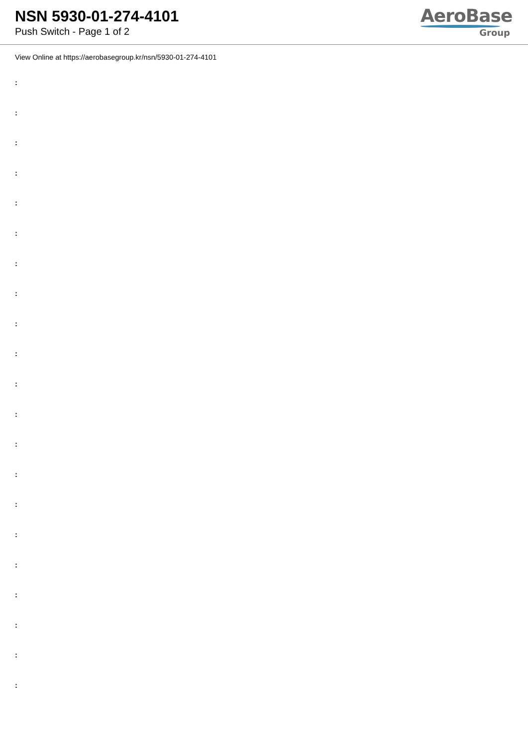NSN 5930-01-274-4101
Push Switch - Page 1 of 2
AeroBase
Group
View Online at https://aerobasegroup.kr/nsn/5930-01-274-4101
:
:
:
:
:
:
:
:
:
:
:
:
:
:
:
:
:
:
:
:
: